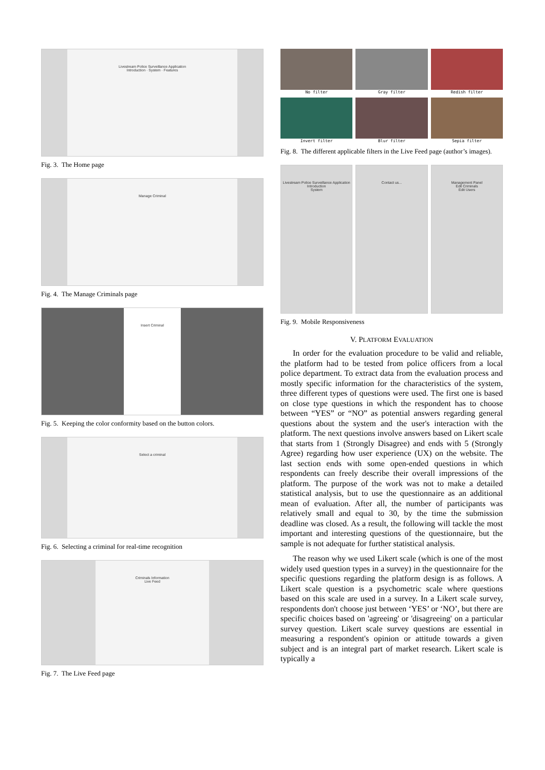Livestream Police Surveillance Application
Introduction · System · Features
Fig. 3. The Home page
Manage Criminal
Fig. 4. The Manage Criminals page
Insert Criminal
Fig. 5. Keeping the color conformity based on the button colors.
Select a criminal
Fig. 6. Selecting a criminal for real-time recognition
Criminals Information
Live Feed
Fig. 7. The Live Feed page
No filter
Gray filter
Redish filter
Invert filter
Blur filter
Sepia filter
Fig. 8. The different applicable filters in the Live Feed page (author’s images).
Livestream Police Surveillance Application
Introduction
System
Contact us...
Management Panel
Edit Criminals
Edit Users
Fig. 9. Mobile Responsiveness
V. PLATFORM EVALUATION
In order for the evaluation procedure to be valid and reliable, the platform had to be tested from police officers from a local police department. To extract data from the evaluation process and mostly specific information for the characteristics of the system, three different types of questions were used. The first one is based on close type questions in which the respondent has to choose between “YES” or “NO” as potential answers regarding general questions about the system and the user's interaction with the platform. The next questions involve answers based on Likert scale that starts from 1 (Strongly Disagree) and ends with 5 (Strongly Agree) regarding how user experience (UX) on the website. The last section ends with some open-ended questions in which respondents can freely describe their overall impressions of the platform. The purpose of the work was not to make a detailed statistical analysis, but to use the questionnaire as an additional mean of evaluation. After all, the number of participants was relatively small and equal to 30, by the time the submission deadline was closed. As a result, the following will tackle the most important and interesting questions of the questionnaire, but the sample is not adequate for further statistical analysis.
The reason why we used Likert scale (which is one of the most widely used question types in a survey) in the questionnaire for the specific questions regarding the platform design is as follows. A Likert scale question is a psychometric scale where questions based on this scale are used in a survey. In a Likert scale survey, respondents don't choose just between ‘YES’ or ‘NO’, but there are specific choices based on 'agreeing' or 'disagreeing' on a particular survey question. Likert scale survey questions are essential in measuring a respondent's opinion or attitude towards a given subject and is an integral part of market research. Likert scale is typically a